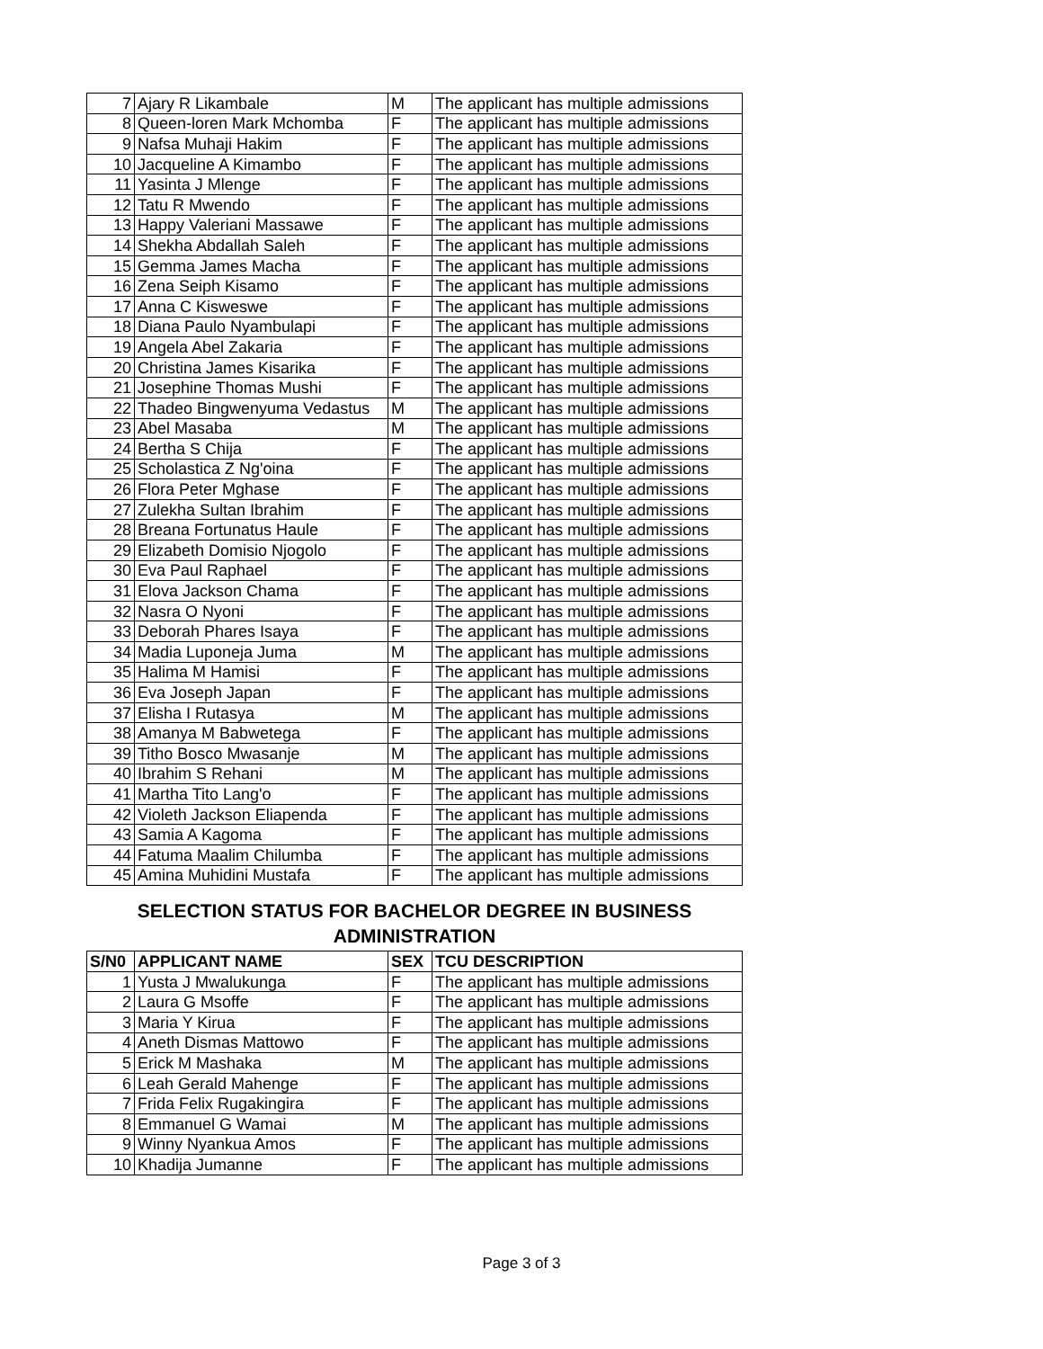| 7 | Ajary R Likambale | M | The applicant has multiple admissions |
| 8 | Queen-loren Mark Mchomba | F | The applicant has multiple admissions |
| 9 | Nafsa Muhaji Hakim | F | The applicant has multiple admissions |
| 10 | Jacqueline A Kimambo | F | The applicant has multiple admissions |
| 11 | Yasinta J Mlenge | F | The applicant has multiple admissions |
| 12 | Tatu R Mwendo | F | The applicant has multiple admissions |
| 13 | Happy Valeriani Massawe | F | The applicant has multiple admissions |
| 14 | Shekha Abdallah Saleh | F | The applicant has multiple admissions |
| 15 | Gemma James Macha | F | The applicant has multiple admissions |
| 16 | Zena Seiph Kisamo | F | The applicant has multiple admissions |
| 17 | Anna C Kisweswe | F | The applicant has multiple admissions |
| 18 | Diana Paulo Nyambulapi | F | The applicant has multiple admissions |
| 19 | Angela Abel Zakaria | F | The applicant has multiple admissions |
| 20 | Christina James Kisarika | F | The applicant has multiple admissions |
| 21 | Josephine Thomas Mushi | F | The applicant has multiple admissions |
| 22 | Thadeo Bingwenyuma Vedastus | M | The applicant has multiple admissions |
| 23 | Abel Masaba | M | The applicant has multiple admissions |
| 24 | Bertha S Chija | F | The applicant has multiple admissions |
| 25 | Scholastica Z Ng'oina | F | The applicant has multiple admissions |
| 26 | Flora Peter Mghase | F | The applicant has multiple admissions |
| 27 | Zulekha Sultan Ibrahim | F | The applicant has multiple admissions |
| 28 | Breana Fortunatus Haule | F | The applicant has multiple admissions |
| 29 | Elizabeth Domisio Njogolo | F | The applicant has multiple admissions |
| 30 | Eva Paul Raphael | F | The applicant has multiple admissions |
| 31 | Elova Jackson Chama | F | The applicant has multiple admissions |
| 32 | Nasra O Nyoni | F | The applicant has multiple admissions |
| 33 | Deborah Phares Isaya | F | The applicant has multiple admissions |
| 34 | Madia Luponeja Juma | M | The applicant has multiple admissions |
| 35 | Halima M Hamisi | F | The applicant has multiple admissions |
| 36 | Eva Joseph Japan | F | The applicant has multiple admissions |
| 37 | Elisha I Rutasya | M | The applicant has multiple admissions |
| 38 | Amanya M Babwetega | F | The applicant has multiple admissions |
| 39 | Titho Bosco Mwasanje | M | The applicant has multiple admissions |
| 40 | Ibrahim S Rehani | M | The applicant has multiple admissions |
| 41 | Martha Tito Lang'o | F | The applicant has multiple admissions |
| 42 | Violeth Jackson Eliapenda | F | The applicant has multiple admissions |
| 43 | Samia A Kagoma | F | The applicant has multiple admissions |
| 44 | Fatuma Maalim Chilumba | F | The applicant has multiple admissions |
| 45 | Amina Muhidini Mustafa | F | The applicant has multiple admissions |
SELECTION STATUS FOR BACHELOR DEGREE IN BUSINESS ADMINISTRATION
| S/N0 | APPLICANT NAME | SEX | TCU DESCRIPTION |
| --- | --- | --- | --- |
| 1 | Yusta J Mwalukunga | F | The applicant has multiple admissions |
| 2 | Laura G Msoffe | F | The applicant has multiple admissions |
| 3 | Maria Y Kirua | F | The applicant has multiple admissions |
| 4 | Aneth Dismas Mattowo | F | The applicant has multiple admissions |
| 5 | Erick M Mashaka | M | The applicant has multiple admissions |
| 6 | Leah Gerald Mahenge | F | The applicant has multiple admissions |
| 7 | Frida Felix Rugakingira | F | The applicant has multiple admissions |
| 8 | Emmanuel G Wamai | M | The applicant has multiple admissions |
| 9 | Winny Nyankua Amos | F | The applicant has multiple admissions |
| 10 | Khadija Jumanne | F | The applicant has multiple admissions |
Page 3 of 3